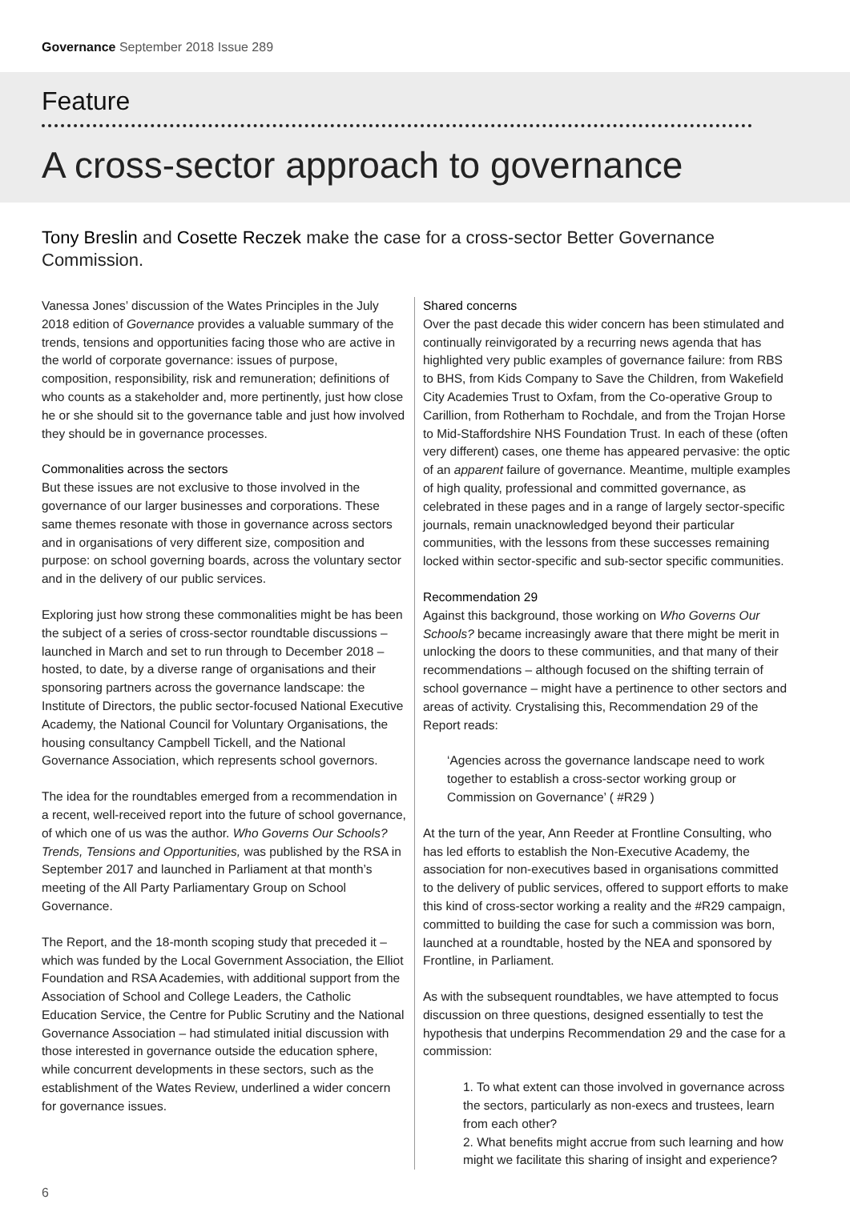Governance September 2018 Issue 289
Feature
A cross-sector approach to governance
Tony Breslin and Cosette Reczek make the case for a cross-sector Better Governance Commission.
Vanessa Jones’ discussion of the Wates Principles in the July 2018 edition of Governance provides a valuable summary of the trends, tensions and opportunities facing those who are active in the world of corporate governance: issues of purpose, composition, responsibility, risk and remuneration; definitions of who counts as a stakeholder and, more pertinently, just how close he or she should sit to the governance table and just how involved they should be in governance processes.
Commonalities across the sectors
But these issues are not exclusive to those involved in the governance of our larger businesses and corporations. These same themes resonate with those in governance across sectors and in organisations of very different size, composition and purpose: on school governing boards, across the voluntary sector and in the delivery of our public services.
Exploring just how strong these commonalities might be has been the subject of a series of cross-sector roundtable discussions – launched in March and set to run through to December 2018 – hosted, to date, by a diverse range of organisations and their sponsoring partners across the governance landscape: the Institute of Directors, the public sector-focused National Executive Academy, the National Council for Voluntary Organisations, the housing consultancy Campbell Tickell, and the National Governance Association, which represents school governors.
The idea for the roundtables emerged from a recommendation in a recent, well-received report into the future of school governance, of which one of us was the author. Who Governs Our Schools? Trends, Tensions and Opportunities, was published by the RSA in September 2017 and launched in Parliament at that month’s meeting of the All Party Parliamentary Group on School Governance.
The Report, and the 18-month scoping study that preceded it – which was funded by the Local Government Association, the Elliot Foundation and RSA Academies, with additional support from the Association of School and College Leaders, the Catholic Education Service, the Centre for Public Scrutiny and the National Governance Association – had stimulated initial discussion with those interested in governance outside the education sphere, while concurrent developments in these sectors, such as the establishment of the Wates Review, underlined a wider concern for governance issues.
Shared concerns
Over the past decade this wider concern has been stimulated and continually reinvigorated by a recurring news agenda that has highlighted very public examples of governance failure: from RBS to BHS, from Kids Company to Save the Children, from Wakefield City Academies Trust to Oxfam, from the Co-operative Group to Carillion, from Rotherham to Rochdale, and from the Trojan Horse to Mid-Staffordshire NHS Foundation Trust. In each of these (often very different) cases, one theme has appeared pervasive: the optic of an apparent failure of governance. Meantime, multiple examples of high quality, professional and committed governance, as celebrated in these pages and in a range of largely sector-specific journals, remain unacknowledged beyond their particular communities, with the lessons from these successes remaining locked within sector-specific and sub-sector specific communities.
Recommendation 29
Against this background, those working on Who Governs Our Schools? became increasingly aware that there might be merit in unlocking the doors to these communities, and that many of their recommendations – although focused on the shifting terrain of school governance – might have a pertinence to other sectors and areas of activity. Crystalising this, Recommendation 29 of the Report reads:
‘Agencies across the governance landscape need to work together to establish a cross-sector working group or Commission on Governance’ ( #R29 )
At the turn of the year, Ann Reeder at Frontline Consulting, who has led efforts to establish the Non-Executive Academy, the association for non-executives based in organisations committed to the delivery of public services, offered to support efforts to make this kind of cross-sector working a reality and the #R29 campaign, committed to building the case for such a commission was born, launched at a roundtable, hosted by the NEA and sponsored by Frontline, in Parliament.
As with the subsequent roundtables, we have attempted to focus discussion on three questions, designed essentially to test the hypothesis that underpins Recommendation 29 and the case for a commission:
1. To what extent can those involved in governance across the sectors, particularly as non-execs and trustees, learn from each other?
2. What benefits might accrue from such learning and how might we facilitate this sharing of insight and experience?
6